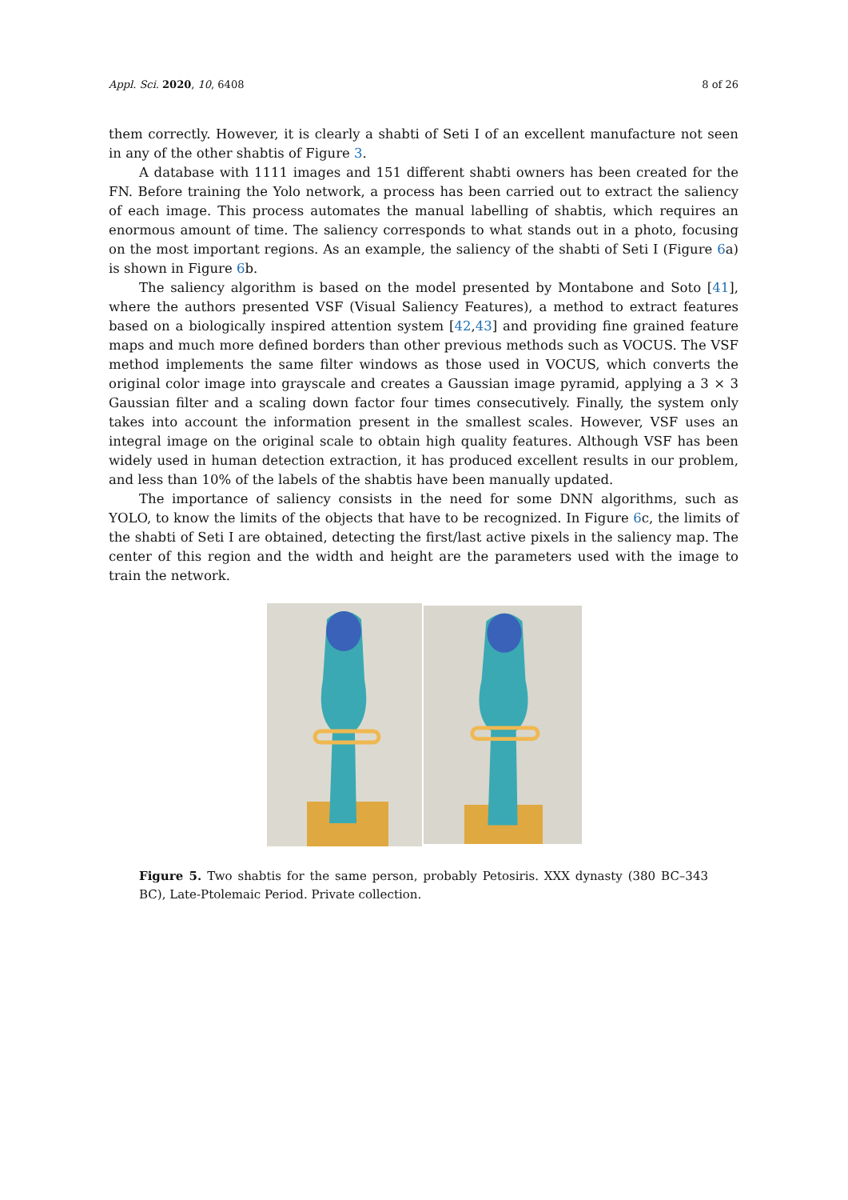Appl. Sci. 2020, 10, 6408 8 of 26
them correctly. However, it is clearly a shabti of Seti I of an excellent manufacture not seen in any of the other shabtis of Figure 3.
A database with 1111 images and 151 different shabti owners has been created for the FN. Before training the Yolo network, a process has been carried out to extract the saliency of each image. This process automates the manual labelling of shabtis, which requires an enormous amount of time. The saliency corresponds to what stands out in a photo, focusing on the most important regions. As an example, the saliency of the shabti of Seti I (Figure 6a) is shown in Figure 6b.
The saliency algorithm is based on the model presented by Montabone and Soto [41], where the authors presented VSF (Visual Saliency Features), a method to extract features based on a biologically inspired attention system [42,43] and providing fine grained feature maps and much more defined borders than other previous methods such as VOCUS. The VSF method implements the same filter windows as those used in VOCUS, which converts the original color image into grayscale and creates a Gaussian image pyramid, applying a 3 × 3 Gaussian filter and a scaling down factor four times consecutively. Finally, the system only takes into account the information present in the smallest scales. However, VSF uses an integral image on the original scale to obtain high quality features. Although VSF has been widely used in human detection extraction, it has produced excellent results in our problem, and less than 10% of the labels of the shabtis have been manually updated.
The importance of saliency consists in the need for some DNN algorithms, such as YOLO, to know the limits of the objects that have to be recognized. In Figure 6c, the limits of the shabti of Seti I are obtained, detecting the first/last active pixels in the saliency map. The center of this region and the width and height are the parameters used with the image to train the network.
Figure 5. Two shabtis for the same person, probably Petosiris. XXX dynasty (380 BC–343 BC), Late-Ptolemaic Period. Private collection.